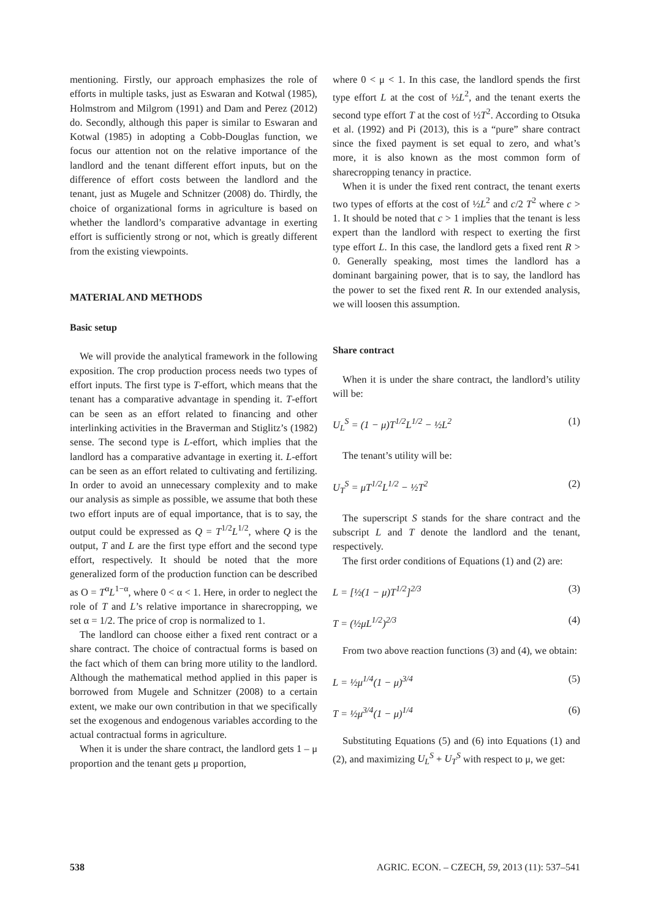mentioning. Firstly, our approach emphasizes the role of efforts in multiple tasks, just as Eswaran and Kotwal (1985), Holmstrom and Milgrom (1991) and Dam and Perez (2012) do. Secondly, although this paper is similar to Eswaran and Kotwal (1985) in adopting a Cobb-Douglas function, we focus our attention not on the relative importance of the landlord and the tenant different effort inputs, but on the difference of effort costs between the landlord and the tenant, just as Mugele and Schnitzer (2008) do. Thirdly, the choice of organizational forms in agriculture is based on whether the landlord’s comparative advantage in exerting effort is sufficiently strong or not, which is greatly different from the existing viewpoints.
MATERIAL AND METHODS
Basic setup
We will provide the analytical framework in the following exposition. The crop production process needs two types of effort inputs. The first type is T-effort, which means that the tenant has a comparative advantage in spending it. T-effort can be seen as an effort related to financing and other interlinking activities in the Braverman and Stiglitz’s (1982) sense. The second type is L-effort, which implies that the landlord has a comparative advantage in exerting it. L-effort can be seen as an effort related to cultivating and fertilizing. In order to avoid an unnecessary complexity and to make our analysis as simple as possible, we assume that both these two effort inputs are of equal importance, that is to say, the output could be expressed as Q = T<sup>1/2</sup>L<sup>1/2</sup>, where Q is the output, T and L are the first type effort and the second type effort, respectively. It should be noted that the more generalized form of the production function can be described as O = T<sup>α</sup>L<sup>1−α</sup>, where 0 < α < 1. Here, in order to neglect the role of T and L’s relative importance in sharecropping, we set α = 1/2. The price of crop is normalized to 1.
The landlord can choose either a fixed rent contract or a share contract. The choice of contractual forms is based on the fact which of them can bring more utility to the landlord. Although the mathematical method applied in this paper is borrowed from Mugele and Schnitzer (2008) to a certain extent, we make our own contribution in that we specifically set the exogenous and endogenous variables according to the actual contractual forms in agriculture.
When it is under the share contract, the landlord gets 1 – μ proportion and the tenant gets μ proportion,
where 0 < μ < 1. In this case, the landlord spends the first type effort L at the cost of ½L<sup>2</sup>, and the tenant exerts the second type effort T at the cost of ½T<sup>2</sup>. According to Otsuka et al. (1992) and Pi (2013), this is a “pure” share contract since the fixed payment is set equal to zero, and what’s more, it is also known as the most common form of sharecropping tenancy in practice.
When it is under the fixed rent contract, the tenant exerts two types of efforts at the cost of ½L<sup>2</sup> and c/2 T<sup>2</sup> where c > 1. It should be noted that c > 1 implies that the tenant is less expert than the landlord with respect to exerting the first type effort L. In this case, the landlord gets a fixed rent R > 0. Generally speaking, most times the landlord has a dominant bargaining power, that is to say, the landlord has the power to set the fixed rent R. In our extended analysis, we will loosen this assumption.
Share contract
When it is under the share contract, the landlord’s utility will be:
U<sub>L</sub><sup>S</sup> = (1 − μ)T<sup>1/2</sup>L<sup>1/2</sup> − ½L<sup>2</sup> (1)
The tenant’s utility will be:
U<sub>T</sub><sup>S</sup> = μT<sup>1/2</sup>L<sup>1/2</sup> − ½T<sup>2</sup> (2)
The superscript S stands for the share contract and the subscript L and T denote the landlord and the tenant, respectively.
The first order conditions of Equations (1) and (2) are:
L = [½(1 − μ)T<sup>1/2</sup>]<sup>2/3</sup> (3)
T = (½μL<sup>1/2</sup>)<sup>2/3</sup> (4)
From two above reaction functions (3) and (4), we obtain:
L = ½μ<sup>1/4</sup>(1 − μ)<sup>3/4</sup> (5)
T = ½μ<sup>3/4</sup>(1 − μ)<sup>1/4</sup> (6)
Substituting Equations (5) and (6) into Equations (1) and (2), and maximizing U<sub>L</sub><sup>S</sup> + U<sub>T</sub><sup>S</sup> with respect to μ, we get:
538 AGRIC. ECON. – CZECH, 59, 2013 (11): 537–541